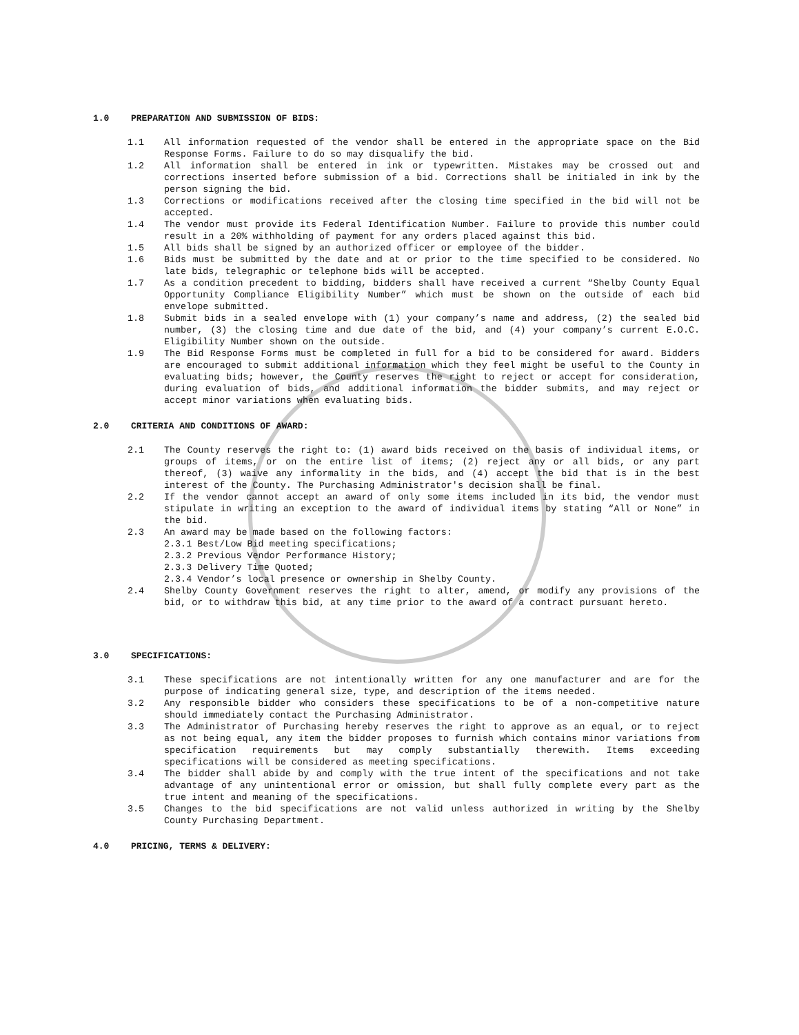1.0 PREPARATION AND SUBMISSION OF BIDS:
1.1 All information requested of the vendor shall be entered in the appropriate space on the Bid Response Forms. Failure to do so may disqualify the bid.
1.2 All information shall be entered in ink or typewritten. Mistakes may be crossed out and corrections inserted before submission of a bid. Corrections shall be initialed in ink by the person signing the bid.
1.3 Corrections or modifications received after the closing time specified in the bid will not be accepted.
1.4 The vendor must provide its Federal Identification Number. Failure to provide this number could result in a 20% withholding of payment for any orders placed against this bid.
1.5 All bids shall be signed by an authorized officer or employee of the bidder.
1.6 Bids must be submitted by the date and at or prior to the time specified to be considered. No late bids, telegraphic or telephone bids will be accepted.
1.7 As a condition precedent to bidding, bidders shall have received a current “Shelby County Equal Opportunity Compliance Eligibility Number” which must be shown on the outside of each bid envelope submitted.
1.8 Submit bids in a sealed envelope with (1) your company’s name and address, (2) the sealed bid number, (3) the closing time and due date of the bid, and (4) your company’s current E.O.C. Eligibility Number shown on the outside.
1.9 The Bid Response Forms must be completed in full for a bid to be considered for award. Bidders are encouraged to submit additional information which they feel might be useful to the County in evaluating bids; however, the County reserves the right to reject or accept for consideration, during evaluation of bids, and additional information the bidder submits, and may reject or accept minor variations when evaluating bids.
2.0 CRITERIA AND CONDITIONS OF AWARD:
2.1 The County reserves the right to: (1) award bids received on the basis of individual items, or groups of items, or on the entire list of items; (2) reject any or all bids, or any part thereof, (3) waive any informality in the bids, and (4) accept the bid that is in the best interest of the County. The Purchasing Administrator's decision shall be final.
2.2 If the vendor cannot accept an award of only some items included in its bid, the vendor must stipulate in writing an exception to the award of individual items by stating “All or None” in the bid.
2.3 An award may be made based on the following factors:
2.3.1 Best/Low Bid meeting specifications;
2.3.2 Previous Vendor Performance History;
2.3.3 Delivery Time Quoted;
2.3.4 Vendor’s local presence or ownership in Shelby County.
2.4 Shelby County Government reserves the right to alter, amend, or modify any provisions of the bid, or to withdraw this bid, at any time prior to the award of a contract pursuant hereto.
3.0 SPECIFICATIONS:
3.1 These specifications are not intentionally written for any one manufacturer and are for the purpose of indicating general size, type, and description of the items needed.
3.2 Any responsible bidder who considers these specifications to be of a non-competitive nature should immediately contact the Purchasing Administrator.
3.3 The Administrator of Purchasing hereby reserves the right to approve as an equal, or to reject as not being equal, any item the bidder proposes to furnish which contains minor variations from specification requirements but may comply substantially therewith. Items exceeding specifications will be considered as meeting specifications.
3.4 The bidder shall abide by and comply with the true intent of the specifications and not take advantage of any unintentional error or omission, but shall fully complete every part as the true intent and meaning of the specifications.
3.5 Changes to the bid specifications are not valid unless authorized in writing by the Shelby County Purchasing Department.
4.0 PRICING, TERMS & DELIVERY: